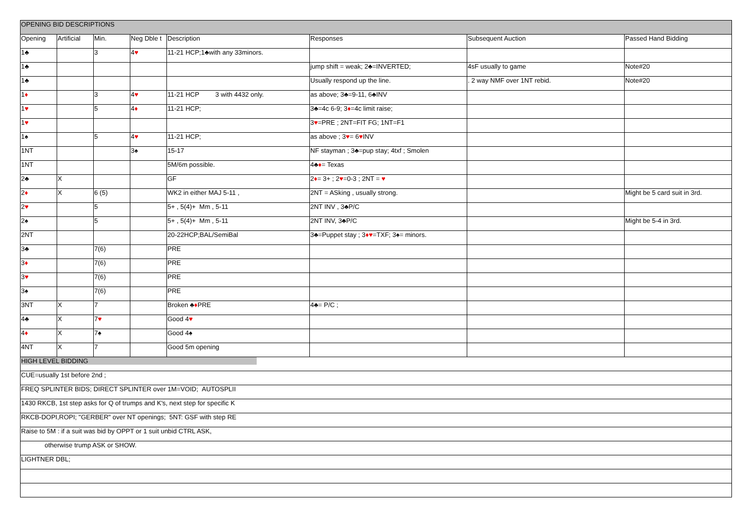| OPENING BID DESCRIPTIONS | | | | | | | |
| --- | --- | --- | --- | --- | --- | --- | --- |
| Opening | Artificial | Min. | Neg Dble t | Description | Responses | Subsequent Auction | Passed Hand Bidding |
| 1♣ | | 3 | 4 ♥ | 11-21 HCP;1♣with any 33minors. | | | |
| 1♣ | | | | | jump shift = weak; 2♣=INVERTED; | 4sF usually to game | Note#20 |
| 1♣ | | | | | Usually respond up the line. | . 2 way NMF over 1NT rebid. | Note#20 |
| 1 ♦ | | 3 | 4 ♥ | 11-21 HCP 3 with 4432 only. | as above; 3♣=9-11, 6♣INV | | |
| 1 ♥ | | 5 | 4 ♦ | 11-21 HCP; | 3♣=4c 6-9; 3 ♦ =4c limit raise; | | |
| 1 ♥ | | | | | 3 ♥ =PRE ; 2NT=FIT FG; 1NT=F1 | | |
| 1♠ | | 5 | 4 ♥ | 11-21 HCP; | as above ; 3 ♥ = 6 ♥ INV | | |
| 1NT | | | 3♠ | 15-17 | NF stayman ; 3♣=pup stay; 4txf ; Smolen | | |
| 1NT | | | | 5M/6m possible. | 4♣ ♦ = Texas | | |
| 2♣ | X | | | GF | 2 ♦ = 3+ ; 2 ♥ =0-3 ; 2NT = ♥ | | |
| 2 ♦ | X | 6 (5) | | WK2 in either MAJ 5-11 , | 2NT = ASking , usually strong. | | Might be 5 card suit in 3rd. |
| 2 ♥ | | 5 | | 5+ , 5(4)+ Mm , 5-11 | 2NT INV , 3♣P/C | | |
| 2♠ | | 5 | | 5+ , 5(4)+ Mm , 5-11 | 2NT INV, 3♣P/C | | Might be 5-4 in 3rd. |
| 2NT | | | | 20-22HCP;BAL/SemiBal | 3♣=Puppet stay ; 3 ♦♥ =TXF; 3♠= minors. | | |
| 3♣ | | 7(6) | | PRE | | | |
| 3 ♦ | | 7(6) | | PRE | | | |
| 3 ♥ | | 7(6) | | PRE | | | |
| 3♠ | | 7(6) | | PRE | | | |
| 3NT | X | 7 | | Broken ♣ ♦ PRE | 4♣= P/C ; | | |
| 4♣ | X | 7 ♥ | | Good 4 ♥ | | | |
| 4 ♦ | X | 7♠ | | Good 4♠ | | | |
| 4NT | X | 7 | | Good 5m opening | | | |
| HIGH LEVEL BIDDING | | | | | | | |
| CUE=usually 1st before 2nd ; | | | | | | | |
| FREQ SPLINTER BIDS; DIRECT SPLINTER over 1M=VOID; AUTOSPLII | | | | | | | |
| 1430 RKCB, 1st step asks for Q of trumps and K's, next step for specific K | | | | | | | |
| RKCB-DOPI,ROPI; "GERBER" over NT openings; 5NT: GSF with step RE | | | | | | | |
| Raise to 5M : if a suit was bid by OPPT or 1 suit unbid CTRL ASK, | | | | | | | |
| otherwise trump ASK or SHOW. | | | | | | | |
| LIGHTNER DBL; | | | | | | | |